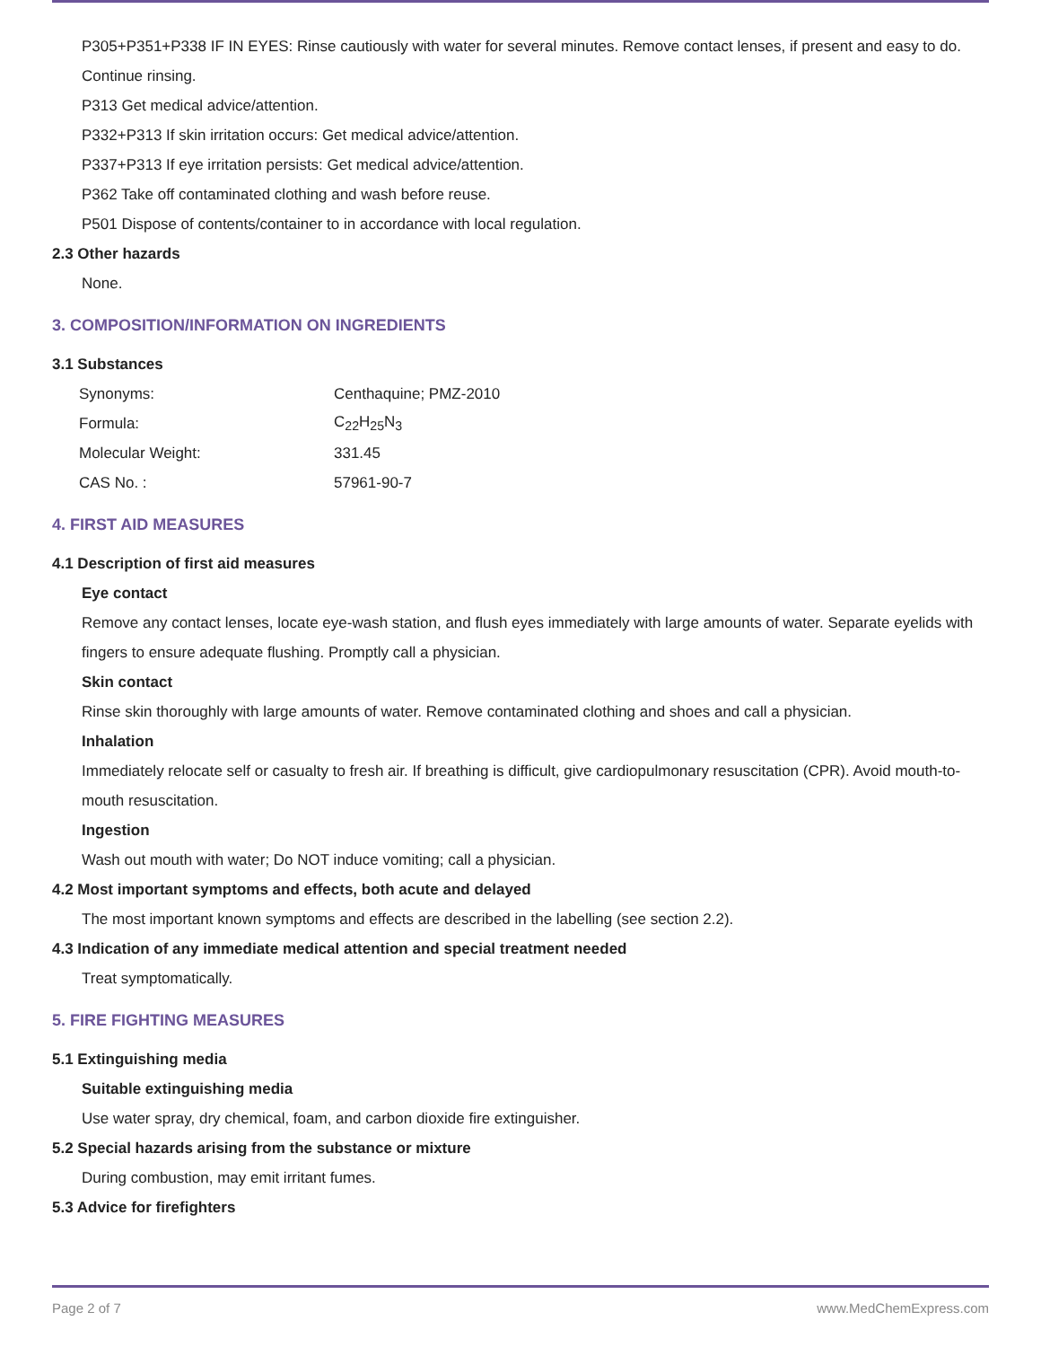P305+P351+P338 IF IN EYES: Rinse cautiously with water for several minutes. Remove contact lenses, if present and easy to do.
Continue rinsing.
P313 Get medical advice/attention.
P332+P313 If skin irritation occurs: Get medical advice/attention.
P337+P313 If eye irritation persists: Get medical advice/attention.
P362 Take off contaminated clothing and wash before reuse.
P501 Dispose of contents/container to in accordance with local regulation.
2.3 Other hazards
None.
3. COMPOSITION/INFORMATION ON INGREDIENTS
3.1 Substances
| Synonyms: | Centhaquine; PMZ-2010 |
| Formula: | C<sub>22</sub>H<sub>25</sub>N<sub>3</sub> |
| Molecular Weight: | 331.45 |
| CAS No. : | 57961-90-7 |
4. FIRST AID MEASURES
4.1 Description of first aid measures
Eye contact
Remove any contact lenses, locate eye-wash station, and flush eyes immediately with large amounts of water. Separate eyelids with fingers to ensure adequate flushing. Promptly call a physician.
Skin contact
Rinse skin thoroughly with large amounts of water. Remove contaminated clothing and shoes and call a physician.
Inhalation
Immediately relocate self or casualty to fresh air. If breathing is difficult, give cardiopulmonary resuscitation (CPR). Avoid mouth-to-mouth resuscitation.
Ingestion
Wash out mouth with water; Do NOT induce vomiting; call a physician.
4.2 Most important symptoms and effects, both acute and delayed
The most important known symptoms and effects are described in the labelling (see section 2.2).
4.3 Indication of any immediate medical attention and special treatment needed
Treat symptomatically.
5. FIRE FIGHTING MEASURES
5.1 Extinguishing media
Suitable extinguishing media
Use water spray, dry chemical, foam, and carbon dioxide fire extinguisher.
5.2 Special hazards arising from the substance or mixture
During combustion, may emit irritant fumes.
5.3 Advice for firefighters
Page 2 of 7 www.MedChemExpress.com